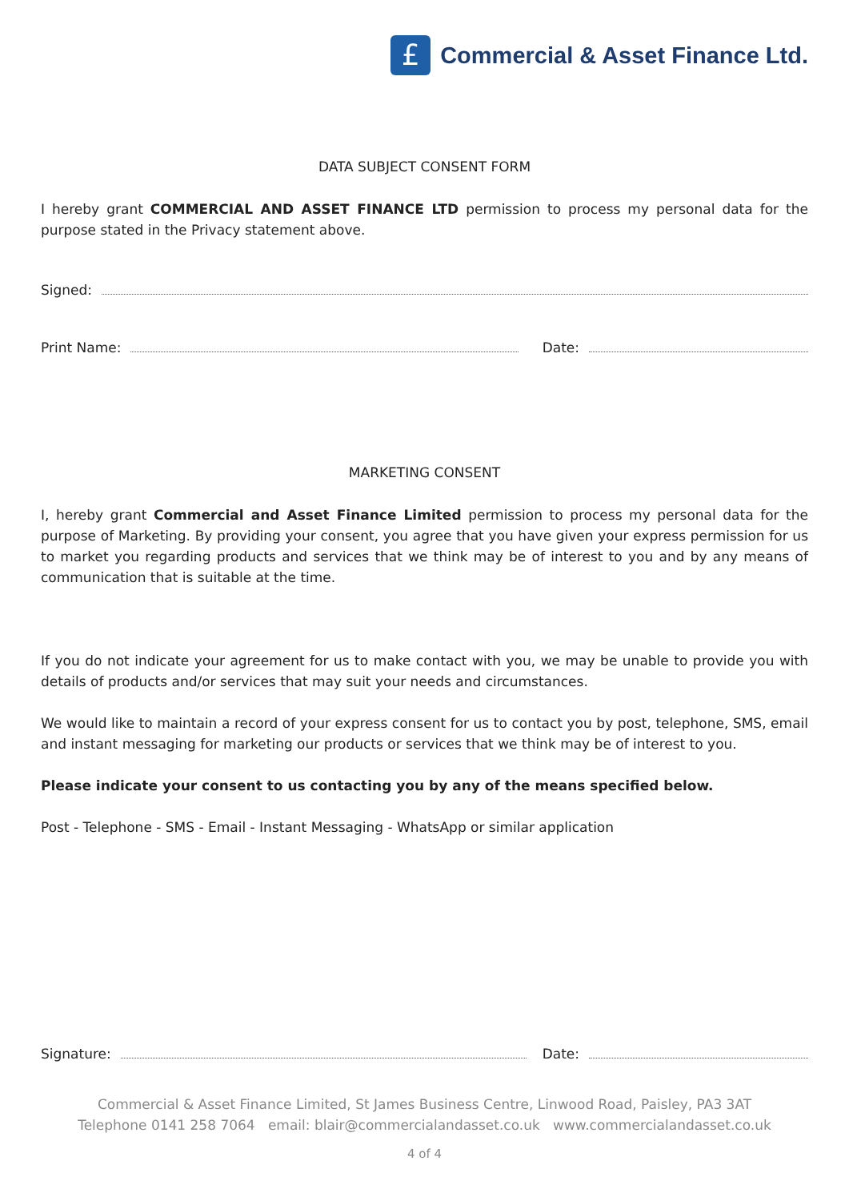£
Commercial & Asset Finance Ltd.
DATA SUBJECT CONSENT FORM
I hereby grant COMMERCIAL AND ASSET FINANCE LTD permission to process my personal data for the purpose stated in the Privacy statement above.
Signed:
Print Name: Date:
MARKETING CONSENT
I, hereby grant Commercial and Asset Finance Limited permission to process my personal data for the purpose of Marketing. By providing your consent, you agree that you have given your express permission for us to market you regarding products and services that we think may be of interest to you and by any means of communication that is suitable at the time.
If you do not indicate your agreement for us to make contact with you, we may be unable to provide you with details of products and/or services that may suit your needs and circumstances.
We would like to maintain a record of your express consent for us to contact you by post, telephone, SMS, email and instant messaging for marketing our products or services that we think may be of interest to you.
Please indicate your consent to us contacting you by any of the means specified below.
Post - Telephone - SMS - Email - Instant Messaging - WhatsApp or similar application
Signature: Date:
Commercial & Asset Finance Limited, St James Business Centre, Linwood Road, Paisley, PA3 3AT
Telephone 0141 258 7064 email: blair@commercialandasset.co.uk www.commercialandasset.co.uk
4 of 4